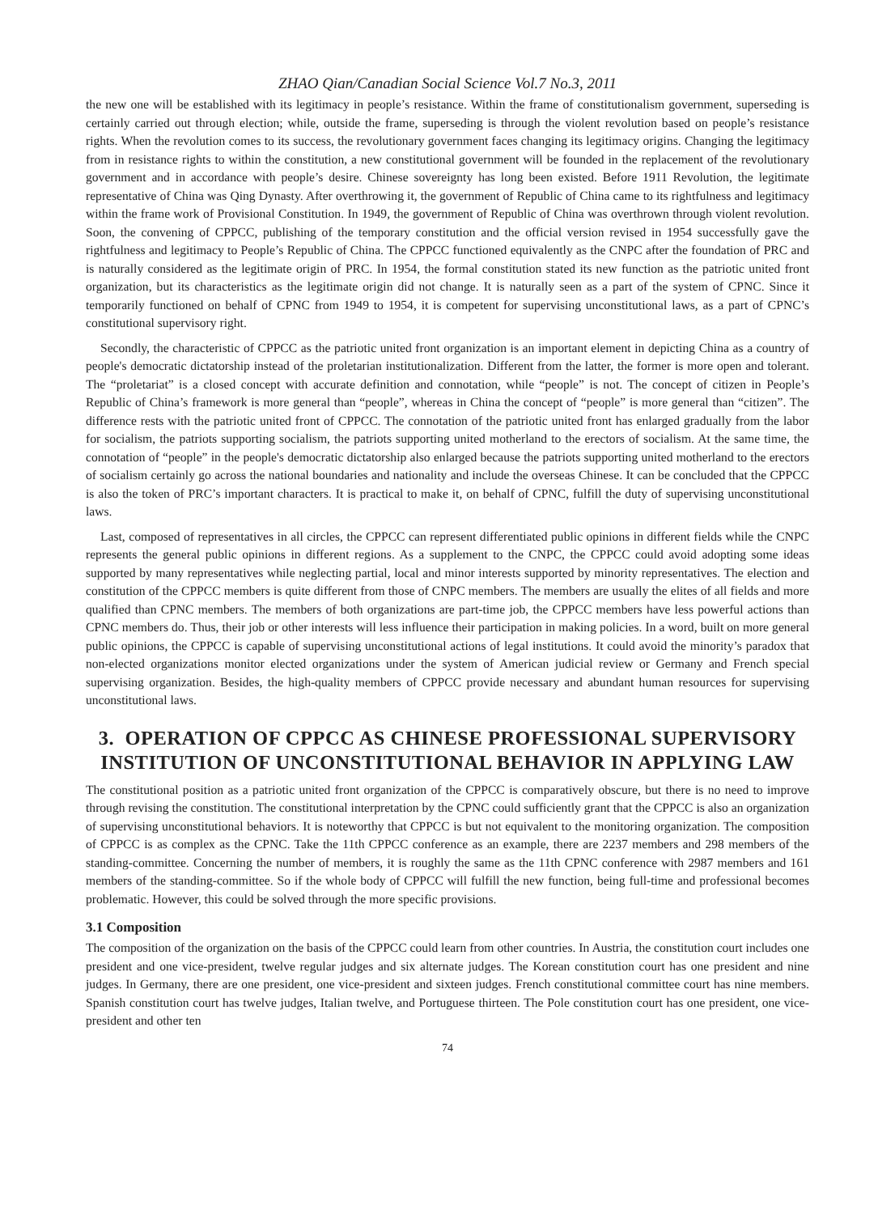ZHAO Qian/Canadian Social Science Vol.7 No.3, 2011
the new one will be established with its legitimacy in people’s resistance. Within the frame of constitutionalism government, superseding is certainly carried out through election; while, outside the frame, superseding is through the violent revolution based on people’s resistance rights. When the revolution comes to its success, the revolutionary government faces changing its legitimacy origins. Changing the legitimacy from in resistance rights to within the constitution, a new constitutional government will be founded in the replacement of the revolutionary government and in accordance with people’s desire. Chinese sovereignty has long been existed. Before 1911 Revolution, the legitimate representative of China was Qing Dynasty. After overthrowing it, the government of Republic of China came to its rightfulness and legitimacy within the frame work of Provisional Constitution. In 1949, the government of Republic of China was overthrown through violent revolution. Soon, the convening of CPPCC, publishing of the temporary constitution and the official version revised in 1954 successfully gave the rightfulness and legitimacy to People’s Republic of China. The CPPCC functioned equivalently as the CNPC after the foundation of PRC and is naturally considered as the legitimate origin of PRC. In 1954, the formal constitution stated its new function as the patriotic united front organization, but its characteristics as the legitimate origin did not change. It is naturally seen as a part of the system of CPNC. Since it temporarily functioned on behalf of CPNC from 1949 to 1954, it is competent for supervising unconstitutional laws, as a part of CPNC’s constitutional supervisory right.
Secondly, the characteristic of CPPCC as the patriotic united front organization is an important element in depicting China as a country of people's democratic dictatorship instead of the proletarian institutionalization. Different from the latter, the former is more open and tolerant. The “proletariat” is a closed concept with accurate definition and connotation, while “people” is not. The concept of citizen in People’s Republic of China’s framework is more general than “people”, whereas in China the concept of “people” is more general than “citizen”. The difference rests with the patriotic united front of CPPCC. The connotation of the patriotic united front has enlarged gradually from the labor for socialism, the patriots supporting socialism, the patriots supporting united motherland to the erectors of socialism. At the same time, the connotation of “people” in the people's democratic dictatorship also enlarged because the patriots supporting united motherland to the erectors of socialism certainly go across the national boundaries and nationality and include the overseas Chinese. It can be concluded that the CPPCC is also the token of PRC’s important characters. It is practical to make it, on behalf of CPNC, fulfill the duty of supervising unconstitutional laws.
Last, composed of representatives in all circles, the CPPCC can represent differentiated public opinions in different fields while the CNPC represents the general public opinions in different regions. As a supplement to the CNPC, the CPPCC could avoid adopting some ideas supported by many representatives while neglecting partial, local and minor interests supported by minority representatives. The election and constitution of the CPPCC members is quite different from those of CNPC members. The members are usually the elites of all fields and more qualified than CPNC members. The members of both organizations are part-time job, the CPPCC members have less powerful actions than CPNC members do. Thus, their job or other interests will less influence their participation in making policies. In a word, built on more general public opinions, the CPPCC is capable of supervising unconstitutional actions of legal institutions. It could avoid the minority’s paradox that non-elected organizations monitor elected organizations under the system of American judicial review or Germany and French special supervising organization. Besides, the high-quality members of CPPCC provide necessary and abundant human resources for supervising unconstitutional laws.
3. OPERATION OF CPPCC AS CHINESE PROFESSIONAL SUPERVISORY INSTITUTION OF UNCONSTITUTIONAL BEHAVIOR IN APPLYING LAW
The constitutional position as a patriotic united front organization of the CPPCC is comparatively obscure, but there is no need to improve through revising the constitution. The constitutional interpretation by the CPNC could sufficiently grant that the CPPCC is also an organization of supervising unconstitutional behaviors. It is noteworthy that CPPCC is but not equivalent to the monitoring organization. The composition of CPPCC is as complex as the CPNC. Take the 11th CPPCC conference as an example, there are 2237 members and 298 members of the standing-committee. Concerning the number of members, it is roughly the same as the 11th CPNC conference with 2987 members and 161 members of the standing-committee. So if the whole body of CPPCC will fulfill the new function, being full-time and professional becomes problematic. However, this could be solved through the more specific provisions.
3.1 Composition
The composition of the organization on the basis of the CPPCC could learn from other countries. In Austria, the constitution court includes one president and one vice-president, twelve regular judges and six alternate judges. The Korean constitution court has one president and nine judges. In Germany, there are one president, one vice-president and sixteen judges. French constitutional committee court has nine members. Spanish constitution court has twelve judges, Italian twelve, and Portuguese thirteen. The Pole constitution court has one president, one vice-president and other ten
74